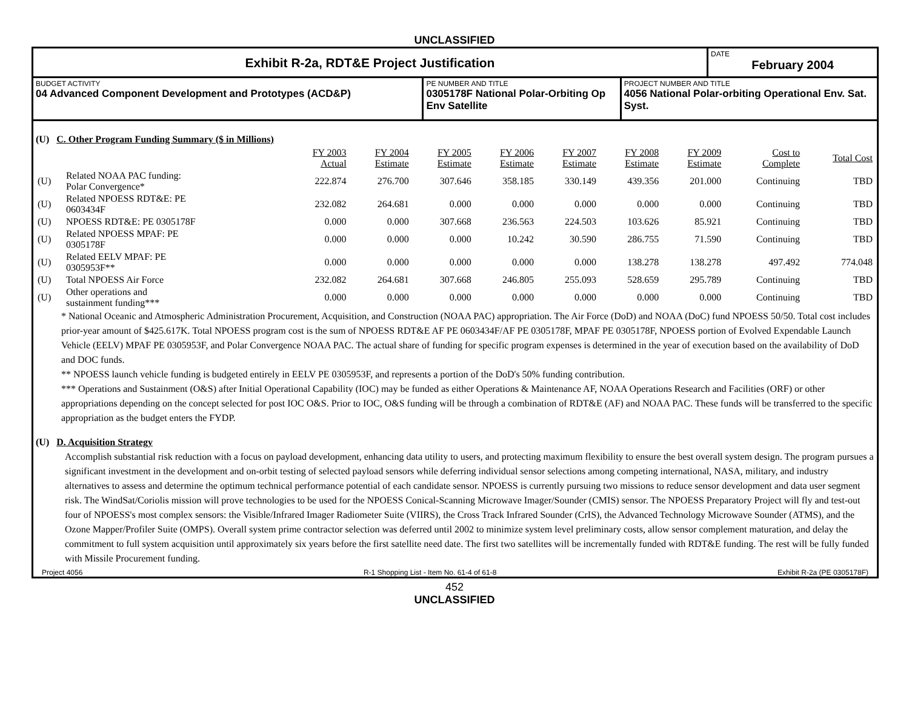UNCLASSIFIED
Exhibit R-2a, RDT&E Project Justification
DATE
February 2004
BUDGET ACTIVITY
04 Advanced Component Development and Prototypes (ACD&P)
PE NUMBER AND TITLE
0305178F National Polar-Orbiting Op Env Satellite
PROJECT NUMBER AND TITLE
4056 National Polar-orbiting Operational Env. Sat. Syst.
(U) C. Other Program Funding Summary ($ in Millions)
| | | FY 2003 Actual | FY 2004 Estimate | FY 2005 Estimate | FY 2006 Estimate | FY 2007 Estimate | FY 2008 Estimate | FY 2009 Estimate | Cost to Complete | Total Cost |
| (U) | Related NOAA PAC funding: Polar Convergence* | 222.874 | 276.700 | 307.646 | 358.185 | 330.149 | 439.356 | 201.000 | Continuing | TBD |
| (U) | Related NPOESS RDT&E: PE 0603434F | 232.082 | 264.681 | 0.000 | 0.000 | 0.000 | 0.000 | 0.000 | Continuing | TBD |
| (U) | NPOESS RDT&E: PE 0305178F | 0.000 | 0.000 | 307.668 | 236.563 | 224.503 | 103.626 | 85.921 | Continuing | TBD |
| (U) | Related NPOESS MPAF: PE 0305178F | 0.000 | 0.000 | 0.000 | 10.242 | 30.590 | 286.755 | 71.590 | Continuing | TBD |
| (U) | Related EELV MPAF: PE 0305953F** | 0.000 | 0.000 | 0.000 | 0.000 | 0.000 | 138.278 | 138.278 | 497.492 | 774.048 |
| (U) | Total NPOESS Air Force | 232.082 | 264.681 | 307.668 | 246.805 | 255.093 | 528.659 | 295.789 | Continuing | TBD |
| (U) | Other operations and sustainment funding*** | 0.000 | 0.000 | 0.000 | 0.000 | 0.000 | 0.000 | 0.000 | Continuing | TBD |
* National Oceanic and Atmospheric Administration Procurement, Acquisition, and Construction (NOAA PAC) appropriation. The Air Force (DoD) and NOAA (DoC) fund NPOESS 50/50. Total cost includes prior-year amount of $425.617K. Total NPOESS program cost is the sum of NPOESS RDT&E AF PE 0603434F/AF PE 0305178F, MPAF PE 0305178F, NPOESS portion of Evolved Expendable Launch Vehicle (EELV) MPAF PE 0305953F, and Polar Convergence NOAA PAC. The actual share of funding for specific program expenses is determined in the year of execution based on the availability of DoD and DOC funds.
** NPOESS launch vehicle funding is budgeted entirely in EELV PE 0305953F, and represents a portion of the DoD's 50% funding contribution.
*** Operations and Sustainment (O&S) after Initial Operational Capability (IOC) may be funded as either Operations & Maintenance AF, NOAA Operations Research and Facilities (ORF) or other appropriations depending on the concept selected for post IOC O&S. Prior to IOC, O&S funding will be through a combination of RDT&E (AF) and NOAA PAC. These funds will be transferred to the specific appropriation as the budget enters the FYDP.
(U) D. Acquisition Strategy
Accomplish substantial risk reduction with a focus on payload development, enhancing data utility to users, and protecting maximum flexibility to ensure the best overall system design. The program pursues a significant investment in the development and on-orbit testing of selected payload sensors while deferring individual sensor selections among competing international, NASA, military, and industry alternatives to assess and determine the optimum technical performance potential of each candidate sensor. NPOESS is currently pursuing two missions to reduce sensor development and data user segment risk. The WindSat/Coriolis mission will prove technologies to be used for the NPOESS Conical-Scanning Microwave Imager/Sounder (CMIS) sensor. The NPOESS Preparatory Project will fly and test-out four of NPOESS's most complex sensors: the Visible/Infrared Imager Radiometer Suite (VIIRS), the Cross Track Infrared Sounder (CrIS), the Advanced Technology Microwave Sounder (ATMS), and the Ozone Mapper/Profiler Suite (OMPS). Overall system prime contractor selection was deferred until 2002 to minimize system level preliminary costs, allow sensor complement maturation, and delay the commitment to full system acquisition until approximately six years before the first satellite need date. The first two satellites will be incrementally funded with RDT&E funding. The rest will be fully funded with Missile Procurement funding.
Project 4056 R-1 Shopping List - Item No. 61-4 of 61-8 Exhibit R-2a (PE 0305178F)
452
UNCLASSIFIED